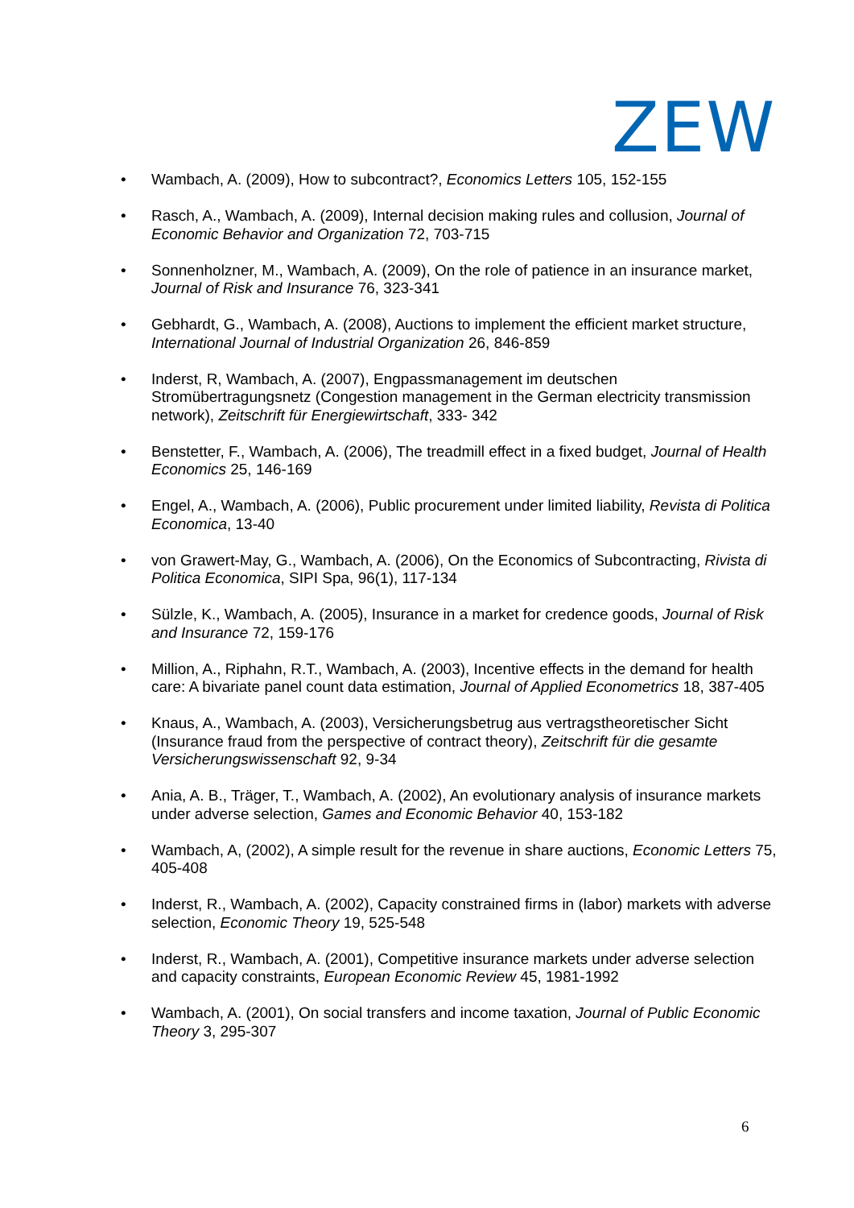ZEW
• Wambach, A. (2009), How to subcontract?, Economics Letters 105, 152-155
• Rasch, A., Wambach, A. (2009), Internal decision making rules and collusion, Journal of Economic Behavior and Organization 72, 703-715
• Sonnenholzner, M., Wambach, A. (2009), On the role of patience in an insurance market, Journal of Risk and Insurance 76, 323-341
• Gebhardt, G., Wambach, A. (2008), Auctions to implement the efficient market structure, International Journal of Industrial Organization 26, 846-859
• Inderst, R, Wambach, A. (2007), Engpassmanagement im deutschen Stromübertragungsnetz (Congestion management in the German electricity transmission network), Zeitschrift für Energiewirtschaft, 333- 342
• Benstetter, F., Wambach, A. (2006), The treadmill effect in a fixed budget, Journal of Health Economics 25, 146-169
• Engel, A., Wambach, A. (2006), Public procurement under limited liability, Revista di Politica Economica, 13-40
• von Grawert-May, G., Wambach, A. (2006), On the Economics of Subcontracting, Rivista di Politica Economica, SIPI Spa, 96(1), 117-134
• Sülzle, K., Wambach, A. (2005), Insurance in a market for credence goods, Journal of Risk and Insurance 72, 159-176
• Million, A., Riphahn, R.T., Wambach, A. (2003), Incentive effects in the demand for health care: A bivariate panel count data estimation, Journal of Applied Econometrics 18, 387-405
• Knaus, A., Wambach, A. (2003), Versicherungsbetrug aus vertragstheoretischer Sicht (Insurance fraud from the perspective of contract theory), Zeitschrift für die gesamte Versicherungswissenschaft 92, 9-34
• Ania, A. B., Träger, T., Wambach, A. (2002), An evolutionary analysis of insurance markets under adverse selection, Games and Economic Behavior 40, 153-182
• Wambach, A, (2002), A simple result for the revenue in share auctions, Economic Letters 75, 405-408
• Inderst, R., Wambach, A. (2002), Capacity constrained firms in (labor) markets with adverse selection, Economic Theory 19, 525-548
• Inderst, R., Wambach, A. (2001), Competitive insurance markets under adverse selection and capacity constraints, European Economic Review 45, 1981-1992
• Wambach, A. (2001), On social transfers and income taxation, Journal of Public Economic Theory 3, 295-307
6